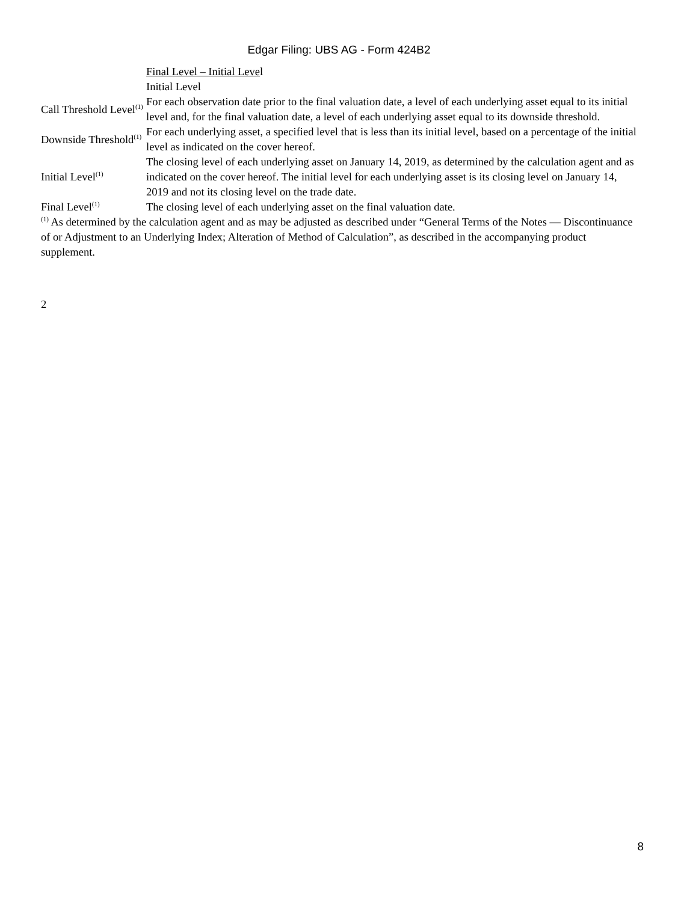Edgar Filing: UBS AG - Form 424B2
| | Final Level – Initial Leve l Initial Level |
| Call Threshold Level<sup>(1)</sup> | For each observation date prior to the final valuation date, a level of each underlying asset equal to its initial level and, for the final valuation date, a level of each underlying asset equal to its downside threshold. |
| Downside Threshold<sup>(1)</sup> | For each underlying asset, a specified level that is less than its initial level, based on a percentage of the initial level as indicated on the cover hereof. |
| Initial Level<sup>(1)</sup> | The closing level of each underlying asset on January 14, 2019, as determined by the calculation agent and as indicated on the cover hereof. The initial level for each underlying asset is its closing level on January 14, 2019 and not its closing level on the trade date. |
| Final Level<sup>(1)</sup> | The closing level of each underlying asset on the final valuation date. |
<sup>(1)</sup> As determined by the calculation agent and as may be adjusted as described under “General Terms of the Notes — Discontinuance of or Adjustment to an Underlying Index; Alteration of Method of Calculation”, as described in the accompanying product supplement.
2
8